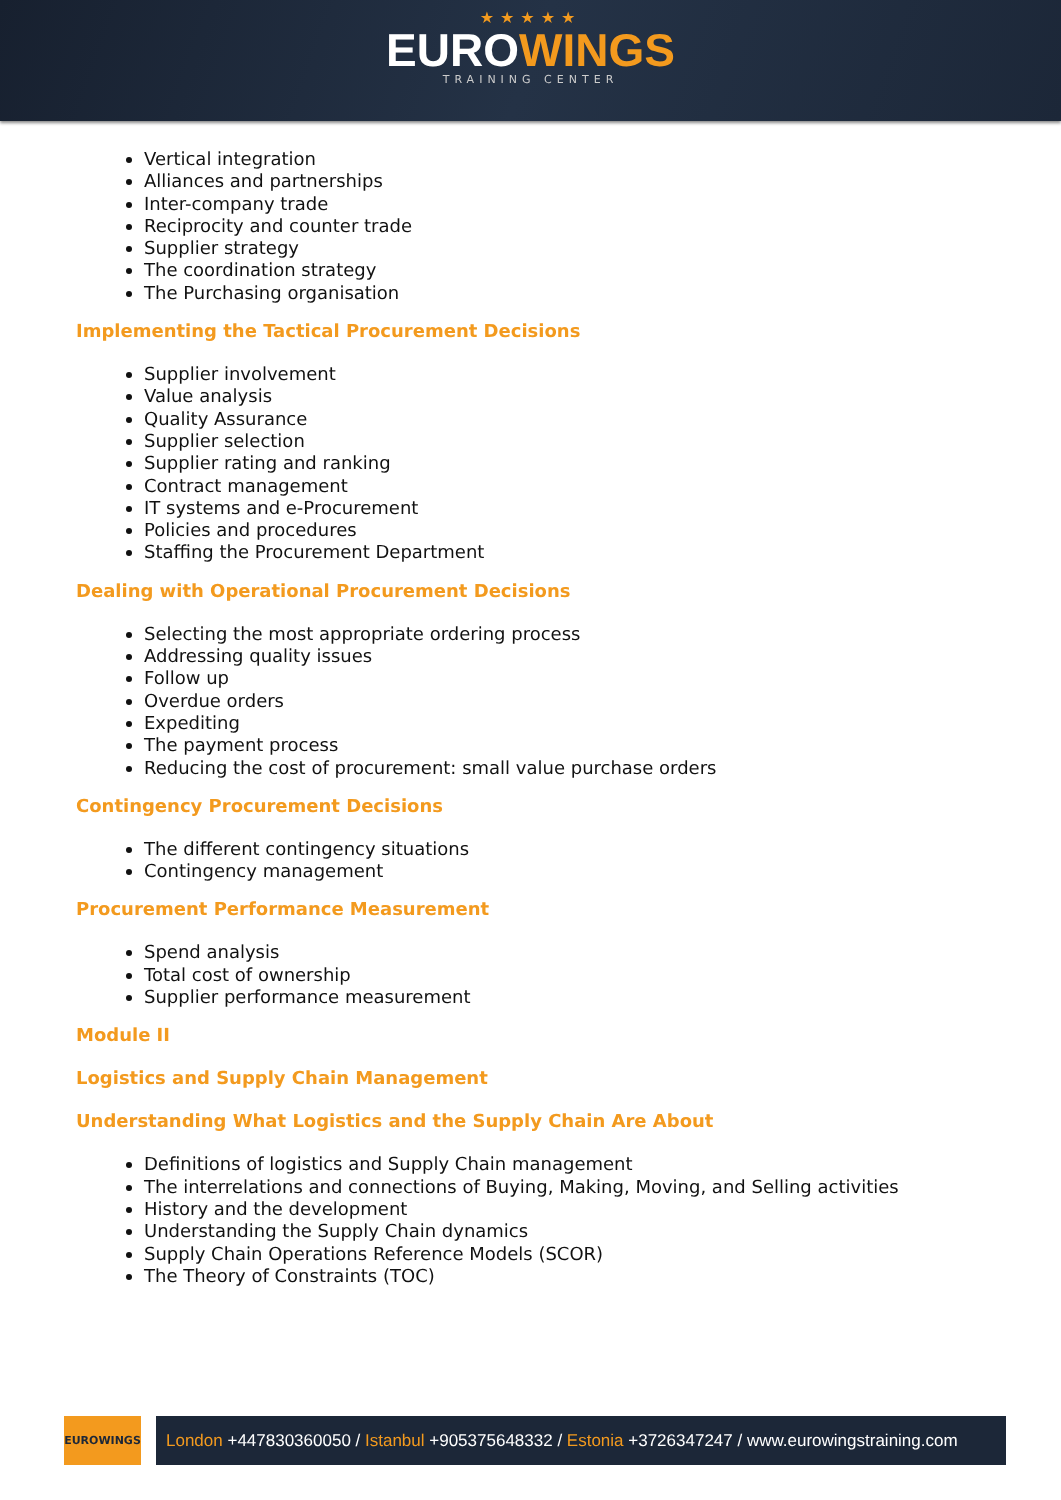★★★★★
EUROWINGS
TRAINING CENTER
Vertical integration
Alliances and partnerships
Inter-company trade
Reciprocity and counter trade
Supplier strategy
The coordination strategy
The Purchasing organisation
Implementing the Tactical Procurement Decisions
Supplier involvement
Value analysis
Quality Assurance
Supplier selection
Supplier rating and ranking
Contract management
IT systems and e-Procurement
Policies and procedures
Staffing the Procurement Department
Dealing with Operational Procurement Decisions
Selecting the most appropriate ordering process
Addressing quality issues
Follow up
Overdue orders
Expediting
The payment process
Reducing the cost of procurement: small value purchase orders
Contingency Procurement Decisions
The different contingency situations
Contingency management
Procurement Performance Measurement
Spend analysis
Total cost of ownership
Supplier performance measurement
Module II
Logistics and Supply Chain Management
Understanding What Logistics and the Supply Chain Are About
Definitions of logistics and Supply Chain management
The interrelations and connections of Buying, Making, Moving, and Selling activities
History and the development
Understanding the Supply Chain dynamics
Supply Chain Operations Reference Models (SCOR)
The Theory of Constraints (TOC)
EUROWINGS
London +447830360050 / Istanbul +905375648332 / Estonia +3726347247 / www.eurowingstraining.com